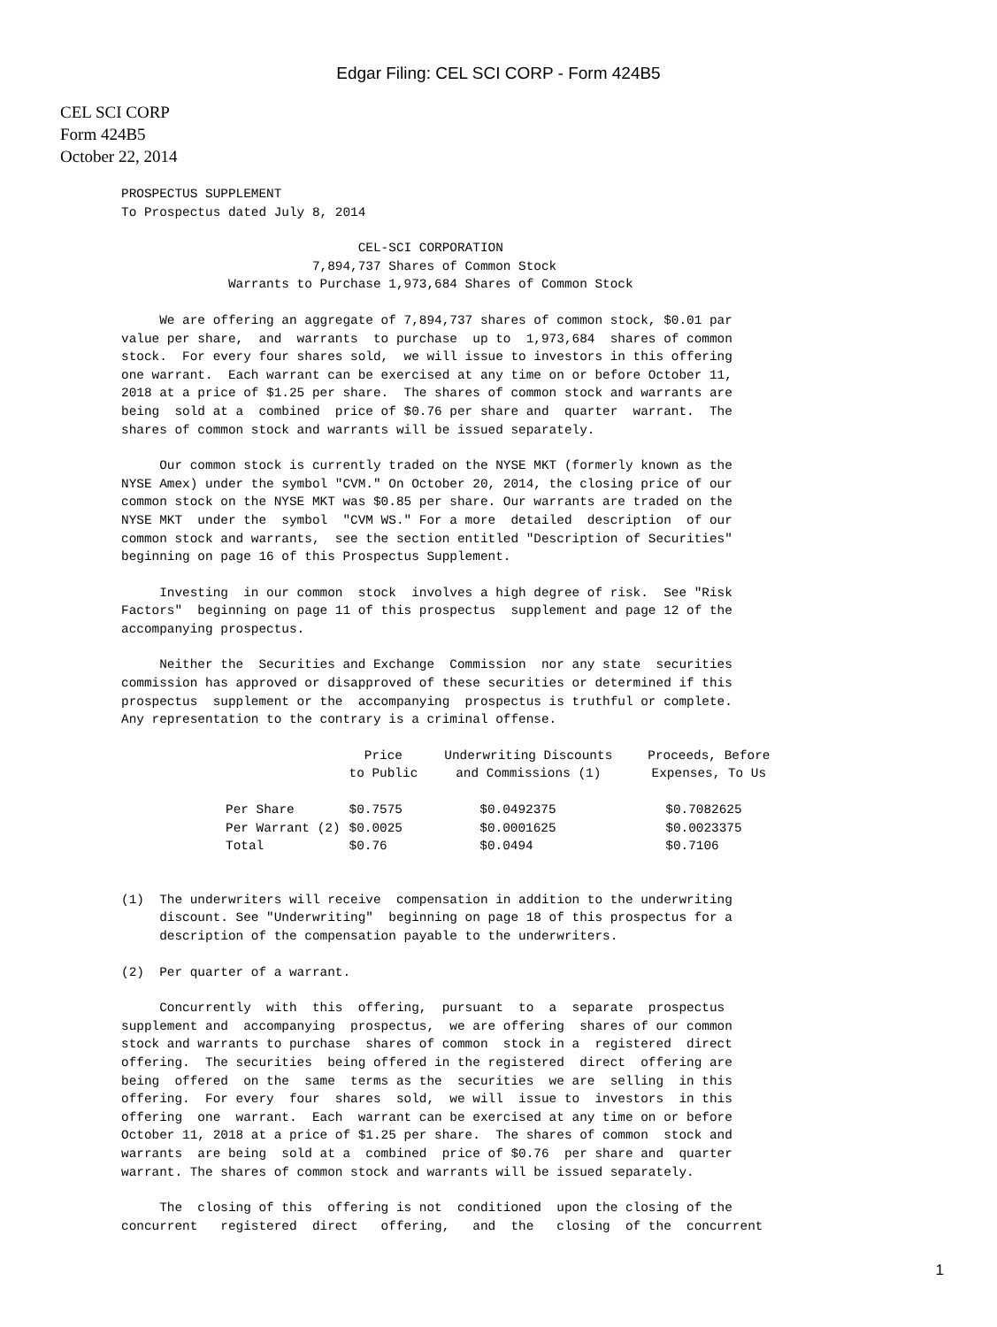Edgar Filing: CEL SCI CORP - Form 424B5
CEL SCI CORP
Form 424B5
October 22, 2014
PROSPECTUS SUPPLEMENT To Prospectus dated July 8, 2014
CEL-SCI CORPORATION 7,894,737 Shares of Common Stock Warrants to Purchase 1,973,684 Shares of Common Stock
We are offering an aggregate of 7,894,737 shares of common stock, $0.01 par value per share, and warrants to purchase up to 1,973,684 shares of common stock. For every four shares sold, we will issue to investors in this offering one warrant. Each warrant can be exercised at any time on or before October 11, 2018 at a price of $1.25 per share. The shares of common stock and warrants are being sold at a combined price of $0.76 per share and quarter warrant. The shares of common stock and warrants will be issued separately.
Our common stock is currently traded on the NYSE MKT (formerly known as the NYSE Amex) under the symbol "CVM." On October 20, 2014, the closing price of our common stock on the NYSE MKT was $0.85 per share. Our warrants are traded on the NYSE MKT under the symbol "CVM WS." For a more detailed description of our common stock and warrants, see the section entitled "Description of Securities" beginning on page 16 of this Prospectus Supplement.
Investing in our common stock involves a high degree of risk. See "Risk Factors" beginning on page 11 of this prospectus supplement and page 12 of the accompanying prospectus.
Neither the Securities and Exchange Commission nor any state securities commission has approved or disapproved of these securities or determined if this prospectus supplement or the accompanying prospectus is truthful or complete. Any representation to the contrary is a criminal offense.
| | Price to Public | Underwriting Discounts and Commissions (1) | Proceeds, Before Expenses, To Us |
| --- | --- | --- | --- |
| Per Share | $0.7575 | $0.0492375 | $0.7082625 |
| Per Warrant (2) | $0.0025 | $0.0001625 | $0.0023375 |
| Total | $0.76 | $0.0494 | $0.7106 |
(1) The underwriters will receive compensation in addition to the underwriting discount. See "Underwriting" beginning on page 18 of this prospectus for a description of the compensation payable to the underwriters.
(2) Per quarter of a warrant.
Concurrently with this offering, pursuant to a separate prospectus supplement and accompanying prospectus, we are offering shares of our common stock and warrants to purchase shares of common stock in a registered direct offering. The securities being offered in the registered direct offering are being offered on the same terms as the securities we are selling in this offering. For every four shares sold, we will issue to investors in this offering one warrant. Each warrant can be exercised at any time on or before October 11, 2018 at a price of $1.25 per share. The shares of common stock and warrants are being sold at a combined price of $0.76 per share and quarter warrant. The shares of common stock and warrants will be issued separately.
The closing of this offering is not conditioned upon the closing of the concurrent registered direct offering, and the closing of the concurrent
1